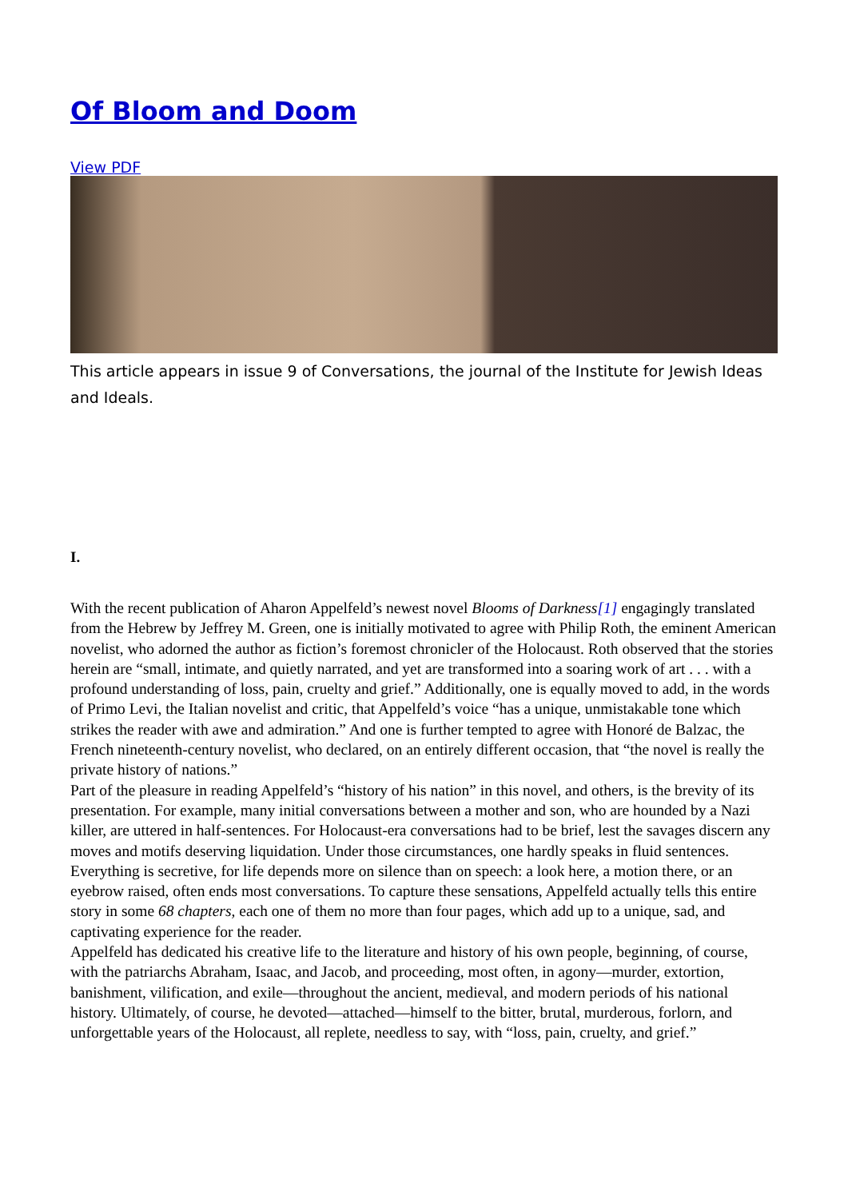Of Bloom and Doom
View PDF
This article appears in issue 9 of Conversations, the journal of the Institute for Jewish Ideas and Ideals.
I.
With the recent publication of Aharon Appelfeld’s newest novel Blooms of Darkness[1] engagingly translated from the Hebrew by Jeffrey M. Green, one is initially motivated to agree with Philip Roth, the eminent American novelist, who adorned the author as fiction’s foremost chronicler of the Holocaust. Roth observed that the stories herein are “small, intimate, and quietly narrated, and yet are transformed into a soaring work of art . . . with a profound understanding of loss, pain, cruelty and grief.” Additionally, one is equally moved to add, in the words of Primo Levi, the Italian novelist and critic, that Appelfeld’s voice “has a unique, unmistakable tone which strikes the reader with awe and admiration.” And one is further tempted to agree with Honoré de Balzac, the French nineteenth-century novelist, who declared, on an entirely different occasion, that “the novel is really the private history of nations.”
Part of the pleasure in reading Appelfeld’s “history of his nation” in this novel, and others, is the brevity of its presentation. For example, many initial conversations between a mother and son, who are hounded by a Nazi killer, are uttered in half-sentences. For Holocaust-era conversations had to be brief, lest the savages discern any moves and motifs deserving liquidation. Under those circumstances, one hardly speaks in fluid sentences. Everything is secretive, for life depends more on silence than on speech: a look here, a motion there, or an eyebrow raised, often ends most conversations. To capture these sensations, Appelfeld actually tells this entire story in some 68 chapters, each one of them no more than four pages, which add up to a unique, sad, and captivating experience for the reader.
Appelfeld has dedicated his creative life to the literature and history of his own people, beginning, of course, with the patriarchs Abraham, Isaac, and Jacob, and proceeding, most often, in agony—murder, extortion, banishment, vilification, and exile—throughout the ancient, medieval, and modern periods of his national history. Ultimately, of course, he devoted—attached—himself to the bitter, brutal, murderous, forlorn, and unforgettable years of the Holocaust, all replete, needless to say, with “loss, pain, cruelty, and grief.”